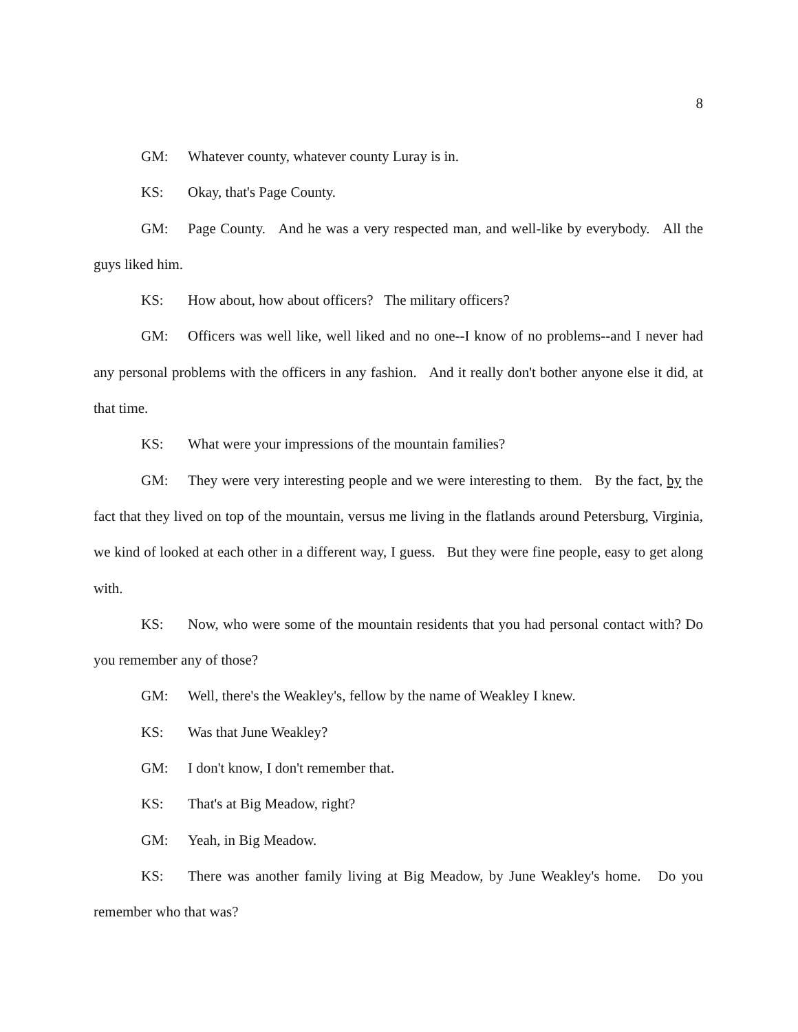8
GM: Whatever county, whatever county Luray is in.
KS: Okay, that's Page County.
GM: Page County. And he was a very respected man, and well-like by everybody. All the guys liked him.
KS: How about, how about officers? The military officers?
GM: Officers was well like, well liked and no one--I know of no problems--and I never had any personal problems with the officers in any fashion. And it really don't bother anyone else it did, at that time.
KS: What were your impressions of the mountain families?
GM: They were very interesting people and we were interesting to them. By the fact, by the fact that they lived on top of the mountain, versus me living in the flatlands around Petersburg, Virginia, we kind of looked at each other in a different way, I guess. But they were fine people, easy to get along with.
KS: Now, who were some of the mountain residents that you had personal contact with? Do you remember any of those?
GM: Well, there's the Weakley's, fellow by the name of Weakley I knew.
KS: Was that June Weakley?
GM: I don't know, I don't remember that.
KS: That's at Big Meadow, right?
GM: Yeah, in Big Meadow.
KS: There was another family living at Big Meadow, by June Weakley's home. Do you remember who that was?